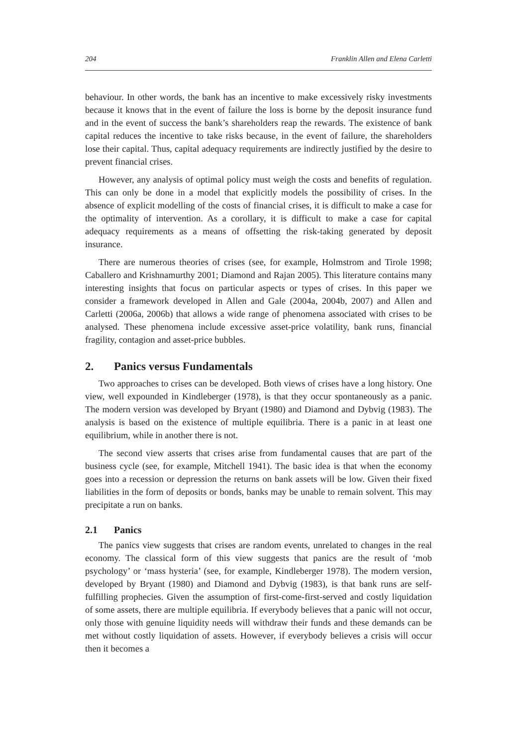204 Franklin Allen and Elena Carletti
behaviour. In other words, the bank has an incentive to make excessively risky investments because it knows that in the event of failure the loss is borne by the deposit insurance fund and in the event of success the bank’s shareholders reap the rewards. The existence of bank capital reduces the incentive to take risks because, in the event of failure, the shareholders lose their capital. Thus, capital adequacy requirements are indirectly justified by the desire to prevent financial crises.
However, any analysis of optimal policy must weigh the costs and benefits of regulation. This can only be done in a model that explicitly models the possibility of crises. In the absence of explicit modelling of the costs of financial crises, it is difficult to make a case for the optimality of intervention. As a corollary, it is difficult to make a case for capital adequacy requirements as a means of offsetting the risk-taking generated by deposit insurance.
There are numerous theories of crises (see, for example, Holmstrom and Tirole 1998; Caballero and Krishnamurthy 2001; Diamond and Rajan 2005). This literature contains many interesting insights that focus on particular aspects or types of crises. In this paper we consider a framework developed in Allen and Gale (2004a, 2004b, 2007) and Allen and Carletti (2006a, 2006b) that allows a wide range of phenomena associated with crises to be analysed. These phenomena include excessive asset-price volatility, bank runs, financial fragility, contagion and asset-price bubbles.
2. Panics versus Fundamentals
Two approaches to crises can be developed. Both views of crises have a long history. One view, well expounded in Kindleberger (1978), is that they occur spontaneously as a panic. The modern version was developed by Bryant (1980) and Diamond and Dybvig (1983). The analysis is based on the existence of multiple equilibria. There is a panic in at least one equilibrium, while in another there is not.
The second view asserts that crises arise from fundamental causes that are part of the business cycle (see, for example, Mitchell 1941). The basic idea is that when the economy goes into a recession or depression the returns on bank assets will be low. Given their fixed liabilities in the form of deposits or bonds, banks may be unable to remain solvent. This may precipitate a run on banks.
2.1 Panics
The panics view suggests that crises are random events, unrelated to changes in the real economy. The classical form of this view suggests that panics are the result of ‘mob psychology’ or ‘mass hysteria’ (see, for example, Kindleberger 1978). The modern version, developed by Bryant (1980) and Diamond and Dybvig (1983), is that bank runs are self-fulfilling prophecies. Given the assumption of first-come-first-served and costly liquidation of some assets, there are multiple equilibria. If everybody believes that a panic will not occur, only those with genuine liquidity needs will withdraw their funds and these demands can be met without costly liquidation of assets. However, if everybody believes a crisis will occur then it becomes a